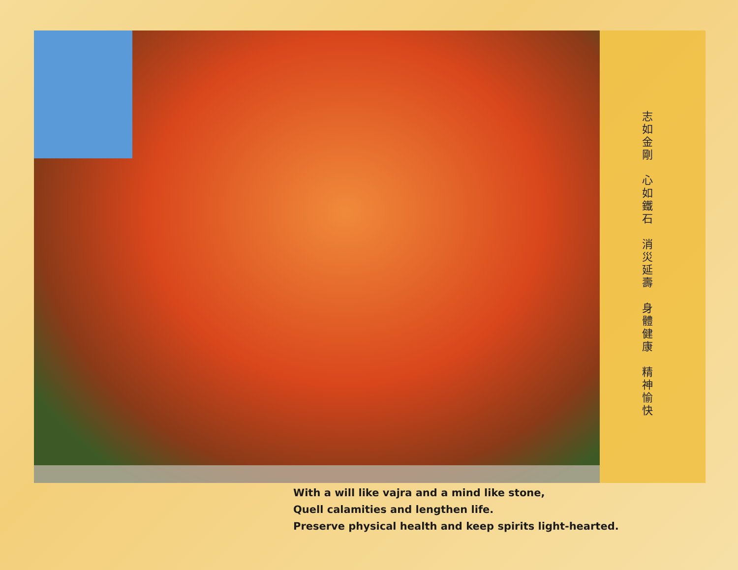志如金剛　心如鐵石　消災延壽　身體健康　精神愉快
With a will like vajra and a mind like stone,
Quell calamities and lengthen life.
Preserve physical health and keep spirits light-hearted.